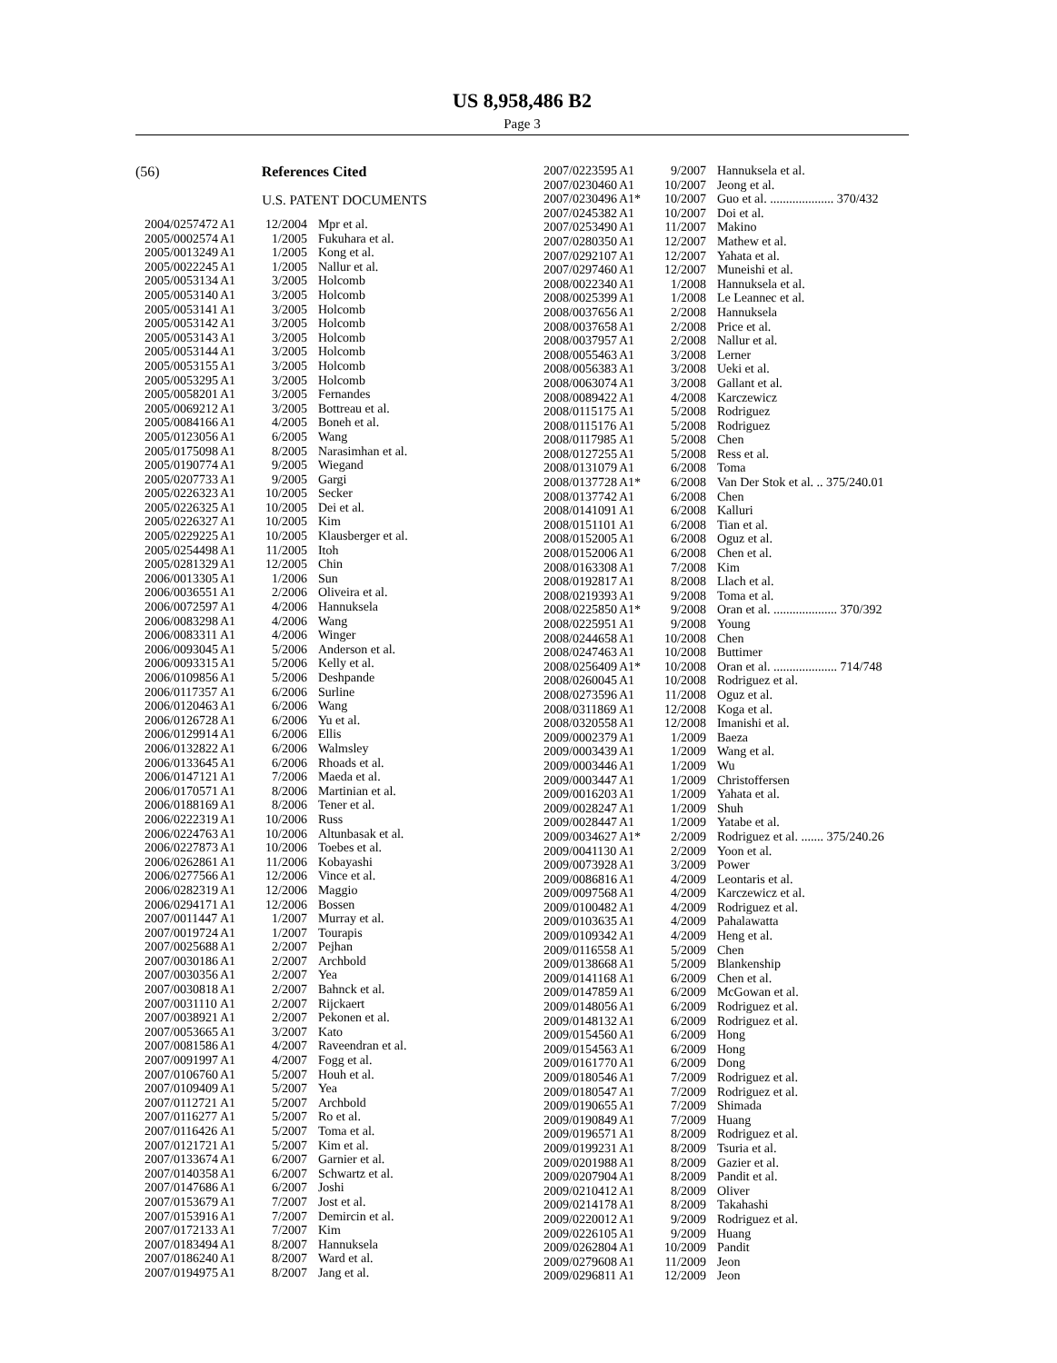US 8,958,486 B2
Page 3
(56) References Cited
U.S. PATENT DOCUMENTS
| 2004/0257472 | A1 | 12/2004 | Mpr et al. |
| 2005/0002574 | A1 | 1/2005 | Fukuhara et al. |
| 2005/0013249 | A1 | 1/2005 | Kong et al. |
| 2005/0022245 | A1 | 1/2005 | Nallur et al. |
| 2005/0053134 | A1 | 3/2005 | Holcomb |
| 2005/0053140 | A1 | 3/2005 | Holcomb |
| 2005/0053141 | A1 | 3/2005 | Holcomb |
| 2005/0053142 | A1 | 3/2005 | Holcomb |
| 2005/0053143 | A1 | 3/2005 | Holcomb |
| 2005/0053144 | A1 | 3/2005 | Holcomb |
| 2005/0053155 | A1 | 3/2005 | Holcomb |
| 2005/0053295 | A1 | 3/2005 | Holcomb |
| 2005/0058201 | A1 | 3/2005 | Fernandes |
| 2005/0069212 | A1 | 3/2005 | Bottreau et al. |
| 2005/0084166 | A1 | 4/2005 | Boneh et al. |
| 2005/0123056 | A1 | 6/2005 | Wang |
| 2005/0175098 | A1 | 8/2005 | Narasimhan et al. |
| 2005/0190774 | A1 | 9/2005 | Wiegand |
| 2005/0207733 | A1 | 9/2005 | Gargi |
| 2005/0226323 | A1 | 10/2005 | Secker |
| 2005/0226325 | A1 | 10/2005 | Dei et al. |
| 2005/0226327 | A1 | 10/2005 | Kim |
| 2005/0229225 | A1 | 10/2005 | Klausberger et al. |
| 2005/0254498 | A1 | 11/2005 | Itoh |
| 2005/0281329 | A1 | 12/2005 | Chin |
| 2006/0013305 | A1 | 1/2006 | Sun |
| 2006/0036551 | A1 | 2/2006 | Oliveira et al. |
| 2006/0072597 | A1 | 4/2006 | Hannuksela |
| 2006/0083298 | A1 | 4/2006 | Wang |
| 2006/0083311 | A1 | 4/2006 | Winger |
| 2006/0093045 | A1 | 5/2006 | Anderson et al. |
| 2006/0093315 | A1 | 5/2006 | Kelly et al. |
| 2006/0109856 | A1 | 5/2006 | Deshpande |
| 2006/0117357 | A1 | 6/2006 | Surline |
| 2006/0120463 | A1 | 6/2006 | Wang |
| 2006/0126728 | A1 | 6/2006 | Yu et al. |
| 2006/0129914 | A1 | 6/2006 | Ellis |
| 2006/0132822 | A1 | 6/2006 | Walmsley |
| 2006/0133645 | A1 | 6/2006 | Rhoads et al. |
| 2006/0147121 | A1 | 7/2006 | Maeda et al. |
| 2006/0170571 | A1 | 8/2006 | Martinian et al. |
| 2006/0188169 | A1 | 8/2006 | Tener et al. |
| 2006/0222319 | A1 | 10/2006 | Russ |
| 2006/0224763 | A1 | 10/2006 | Altunbasak et al. |
| 2006/0227873 | A1 | 10/2006 | Toebes et al. |
| 2006/0262861 | A1 | 11/2006 | Kobayashi |
| 2006/0277566 | A1 | 12/2006 | Vince et al. |
| 2006/0282319 | A1 | 12/2006 | Maggio |
| 2006/0294171 | A1 | 12/2006 | Bossen |
| 2007/0011447 | A1 | 1/2007 | Murray et al. |
| 2007/0019724 | A1 | 1/2007 | Tourapis |
| 2007/0025688 | A1 | 2/2007 | Pejhan |
| 2007/0030186 | A1 | 2/2007 | Archbold |
| 2007/0030356 | A1 | 2/2007 | Yea |
| 2007/0030818 | A1 | 2/2007 | Bahnck et al. |
| 2007/0031110 | A1 | 2/2007 | Rijckaert |
| 2007/0038921 | A1 | 2/2007 | Pekonen et al. |
| 2007/0053665 | A1 | 3/2007 | Kato |
| 2007/0081586 | A1 | 4/2007 | Raveendran et al. |
| 2007/0091997 | A1 | 4/2007 | Fogg et al. |
| 2007/0106760 | A1 | 5/2007 | Houh et al. |
| 2007/0109409 | A1 | 5/2007 | Yea |
| 2007/0112721 | A1 | 5/2007 | Archbold |
| 2007/0116277 | A1 | 5/2007 | Ro et al. |
| 2007/0116426 | A1 | 5/2007 | Toma et al. |
| 2007/0121721 | A1 | 5/2007 | Kim et al. |
| 2007/0133674 | A1 | 6/2007 | Garnier et al. |
| 2007/0140358 | A1 | 6/2007 | Schwartz et al. |
| 2007/0147686 | A1 | 6/2007 | Joshi |
| 2007/0153679 | A1 | 7/2007 | Jost et al. |
| 2007/0153916 | A1 | 7/2007 | Demircin et al. |
| 2007/0172133 | A1 | 7/2007 | Kim |
| 2007/0183494 | A1 | 8/2007 | Hannuksela |
| 2007/0186240 | A1 | 8/2007 | Ward et al. |
| 2007/0194975 | A1 | 8/2007 | Jang et al. |
| 2007/0223595 | A1 | 9/2007 | Hannuksela et al. |
| 2007/0230460 | A1 | 10/2007 | Jeong et al. |
| 2007/0230496 | A1* | 10/2007 | Guo et al. .................... 370/432 |
| 2007/0245382 | A1 | 10/2007 | Doi et al. |
| 2007/0253490 | A1 | 11/2007 | Makino |
| 2007/0280350 | A1 | 12/2007 | Mathew et al. |
| 2007/0292107 | A1 | 12/2007 | Yahata et al. |
| 2007/0297460 | A1 | 12/2007 | Muneishi et al. |
| 2008/0022340 | A1 | 1/2008 | Hannuksela et al. |
| 2008/0025399 | A1 | 1/2008 | Le Leannec et al. |
| 2008/0037656 | A1 | 2/2008 | Hannuksela |
| 2008/0037658 | A1 | 2/2008 | Price et al. |
| 2008/0037957 | A1 | 2/2008 | Nallur et al. |
| 2008/0055463 | A1 | 3/2008 | Lerner |
| 2008/0056383 | A1 | 3/2008 | Ueki et al. |
| 2008/0063074 | A1 | 3/2008 | Gallant et al. |
| 2008/0089422 | A1 | 4/2008 | Karczewicz |
| 2008/0115175 | A1 | 5/2008 | Rodriguez |
| 2008/0115176 | A1 | 5/2008 | Rodriguez |
| 2008/0117985 | A1 | 5/2008 | Chen |
| 2008/0127255 | A1 | 5/2008 | Ress et al. |
| 2008/0131079 | A1 | 6/2008 | Toma |
| 2008/0137728 | A1* | 6/2008 | Van Der Stok et al. .. 375/240.01 |
| 2008/0137742 | A1 | 6/2008 | Chen |
| 2008/0141091 | A1 | 6/2008 | Kalluri |
| 2008/0151101 | A1 | 6/2008 | Tian et al. |
| 2008/0152005 | A1 | 6/2008 | Oguz et al. |
| 2008/0152006 | A1 | 6/2008 | Chen et al. |
| 2008/0163308 | A1 | 7/2008 | Kim |
| 2008/0192817 | A1 | 8/2008 | Llach et al. |
| 2008/0219393 | A1 | 9/2008 | Toma et al. |
| 2008/0225850 | A1* | 9/2008 | Oran et al. .................... 370/392 |
| 2008/0225951 | A1 | 9/2008 | Young |
| 2008/0244658 | A1 | 10/2008 | Chen |
| 2008/0247463 | A1 | 10/2008 | Buttimer |
| 2008/0256409 | A1* | 10/2008 | Oran et al. .................... 714/748 |
| 2008/0260045 | A1 | 10/2008 | Rodriguez et al. |
| 2008/0273596 | A1 | 11/2008 | Oguz et al. |
| 2008/0311869 | A1 | 12/2008 | Koga et al. |
| 2008/0320558 | A1 | 12/2008 | Imanishi et al. |
| 2009/0002379 | A1 | 1/2009 | Baeza |
| 2009/0003439 | A1 | 1/2009 | Wang et al. |
| 2009/0003446 | A1 | 1/2009 | Wu |
| 2009/0003447 | A1 | 1/2009 | Christoffersen |
| 2009/0016203 | A1 | 1/2009 | Yahata et al. |
| 2009/0028247 | A1 | 1/2009 | Shuh |
| 2009/0028447 | A1 | 1/2009 | Yatabe et al. |
| 2009/0034627 | A1* | 2/2009 | Rodriguez et al. ....... 375/240.26 |
| 2009/0041130 | A1 | 2/2009 | Yoon et al. |
| 2009/0073928 | A1 | 3/2009 | Power |
| 2009/0086816 | A1 | 4/2009 | Leontaris et al. |
| 2009/0097568 | A1 | 4/2009 | Karczewicz et al. |
| 2009/0100482 | A1 | 4/2009 | Rodriguez et al. |
| 2009/0103635 | A1 | 4/2009 | Pahalawatta |
| 2009/0109342 | A1 | 4/2009 | Heng et al. |
| 2009/0116558 | A1 | 5/2009 | Chen |
| 2009/0138668 | A1 | 5/2009 | Blankenship |
| 2009/0141168 | A1 | 6/2009 | Chen et al. |
| 2009/0147859 | A1 | 6/2009 | McGowan et al. |
| 2009/0148056 | A1 | 6/2009 | Rodriguez et al. |
| 2009/0148132 | A1 | 6/2009 | Rodriguez et al. |
| 2009/0154560 | A1 | 6/2009 | Hong |
| 2009/0154563 | A1 | 6/2009 | Hong |
| 2009/0161770 | A1 | 6/2009 | Dong |
| 2009/0180546 | A1 | 7/2009 | Rodriguez et al. |
| 2009/0180547 | A1 | 7/2009 | Rodriguez et al. |
| 2009/0190655 | A1 | 7/2009 | Shimada |
| 2009/0190849 | A1 | 7/2009 | Huang |
| 2009/0196571 | A1 | 8/2009 | Rodriguez et al. |
| 2009/0199231 | A1 | 8/2009 | Tsuria et al. |
| 2009/0201988 | A1 | 8/2009 | Gazier et al. |
| 2009/0207904 | A1 | 8/2009 | Pandit et al. |
| 2009/0210412 | A1 | 8/2009 | Oliver |
| 2009/0214178 | A1 | 8/2009 | Takahashi |
| 2009/0220012 | A1 | 9/2009 | Rodriguez et al. |
| 2009/0226105 | A1 | 9/2009 | Huang |
| 2009/0262804 | A1 | 10/2009 | Pandit |
| 2009/0279608 | A1 | 11/2009 | Jeon |
| 2009/0296811 | A1 | 12/2009 | Jeon |